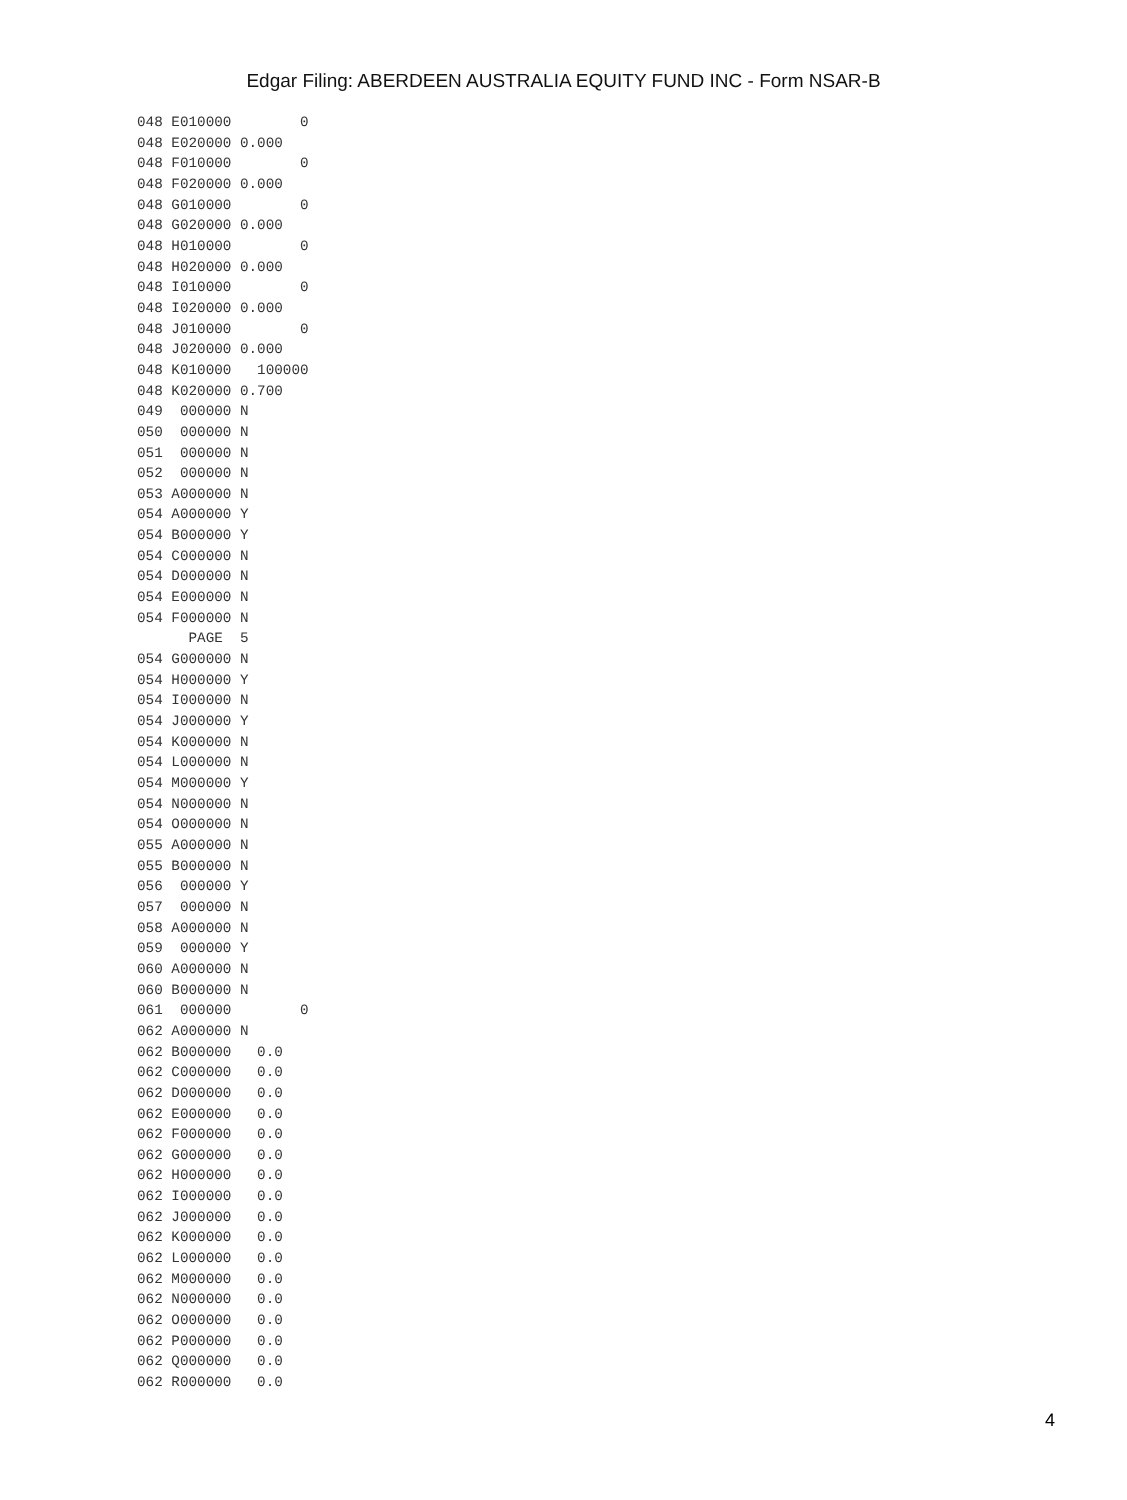Edgar Filing: ABERDEEN AUSTRALIA EQUITY FUND INC - Form NSAR-B
048 E010000        0
048 E020000 0.000
048 F010000        0
048 F020000 0.000
048 G010000        0
048 G020000 0.000
048 H010000        0
048 H020000 0.000
048 I010000        0
048 I020000 0.000
048 J010000        0
048 J020000 0.000
048 K010000   100000
048 K020000 0.700
049  000000 N
050  000000 N
051  000000 N
052  000000 N
053 A000000 N
054 A000000 Y
054 B000000 Y
054 C000000 N
054 D000000 N
054 E000000 N
054 F000000 N
      PAGE  5
054 G000000 N
054 H000000 Y
054 I000000 N
054 J000000 Y
054 K000000 N
054 L000000 N
054 M000000 Y
054 N000000 N
054 O000000 N
055 A000000 N
055 B000000 N
056  000000 Y
057  000000 N
058 A000000 N
059  000000 Y
060 A000000 N
060 B000000 N
061  000000        0
062 A000000 N
062 B000000   0.0
062 C000000   0.0
062 D000000   0.0
062 E000000   0.0
062 F000000   0.0
062 G000000   0.0
062 H000000   0.0
062 I000000   0.0
062 J000000   0.0
062 K000000   0.0
062 L000000   0.0
062 M000000   0.0
062 N000000   0.0
062 O000000   0.0
062 P000000   0.0
062 Q000000   0.0
062 R000000   0.0
4